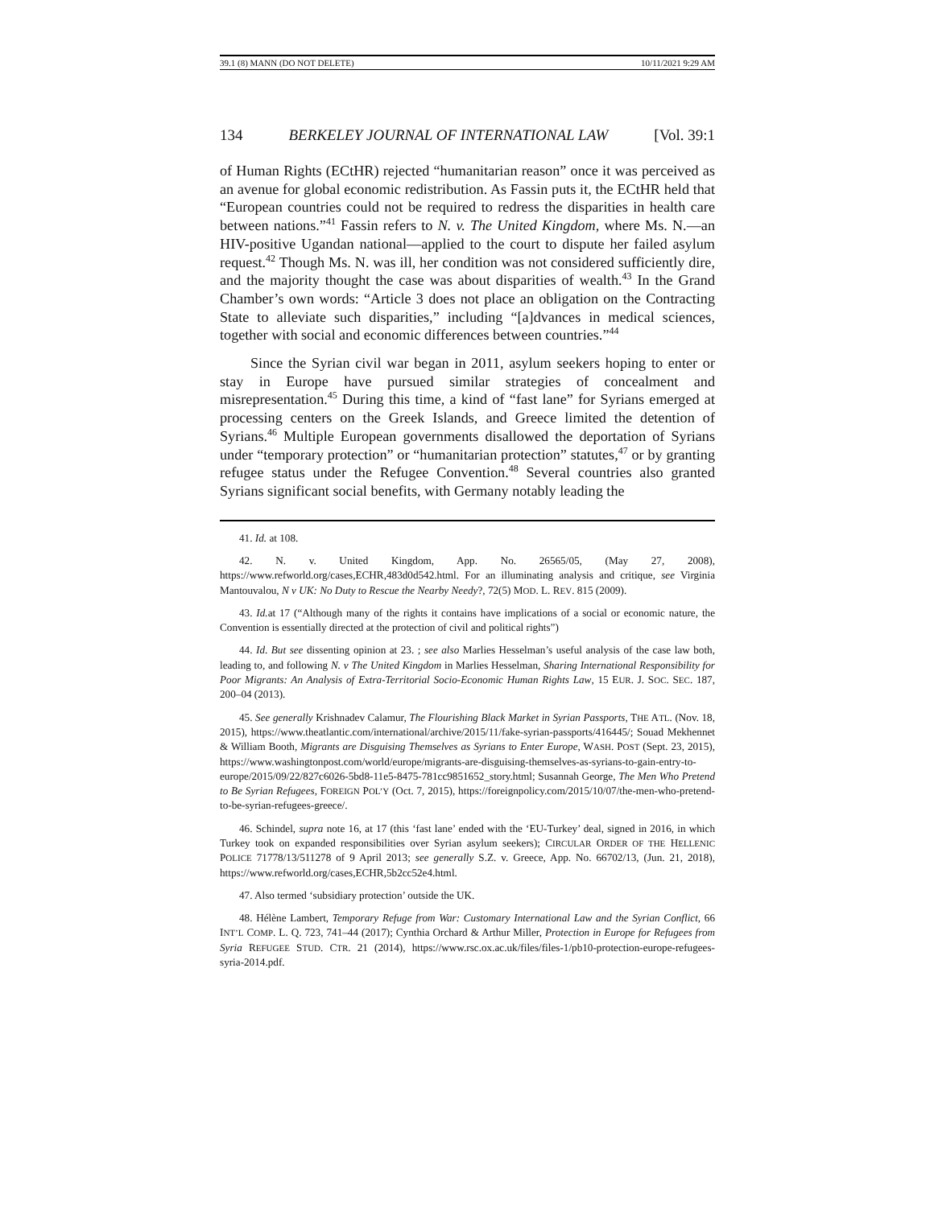39.1 (8) MANN (DO NOT DELETE) 10/11/2021 9:29 AM
134 BERKELEY JOURNAL OF INTERNATIONAL LAW [Vol. 39:1
of Human Rights (ECtHR) rejected “humanitarian reason” once it was perceived as an avenue for global economic redistribution. As Fassin puts it, the ECtHR held that “European countries could not be required to redress the disparities in health care between nations.”<sup>41</sup> Fassin refers to N. v. The United Kingdom, where Ms. N.—an HIV-positive Ugandan national—applied to the court to dispute her failed asylum request.<sup>42</sup> Though Ms. N. was ill, her condition was not considered sufficiently dire, and the majority thought the case was about disparities of wealth.<sup>43</sup> In the Grand Chamber’s own words: “Article 3 does not place an obligation on the Contracting State to alleviate such disparities,” including “[a]dvances in medical sciences, together with social and economic differences between countries.”<sup>44</sup>
Since the Syrian civil war began in 2011, asylum seekers hoping to enter or stay in Europe have pursued similar strategies of concealment and misrepresentation.<sup>45</sup> During this time, a kind of “fast lane” for Syrians emerged at processing centers on the Greek Islands, and Greece limited the detention of Syrians.<sup>46</sup> Multiple European governments disallowed the deportation of Syrians under “temporary protection” or “humanitarian protection” statutes,<sup>47</sup> or by granting refugee status under the Refugee Convention.<sup>48</sup> Several countries also granted Syrians significant social benefits, with Germany notably leading the
41. Id. at 108.
42. N. v. United Kingdom, App. No. 26565/05, (May 27, 2008), https://www.refworld.org/cases,ECHR,483d0d542.html. For an illuminating analysis and critique, see Virginia Mantouvalou, N v UK: No Duty to Rescue the Nearby Needy?, 72(5) MOD. L. REV. 815 (2009).
43. Id. at 17 (“Although many of the rights it contains have implications of a social or economic nature, the Convention is essentially directed at the protection of civil and political rights”)
44. Id. But see dissenting opinion at 23. ; see also Marlies Hesselman’s useful analysis of the case law both, leading to, and following N. v The United Kingdom in Marlies Hesselman, Sharing International Responsibility for Poor Migrants: An Analysis of Extra-Territorial Socio-Economic Human Rights Law, 15 EUR. J. SOC. SEC. 187, 200–04 (2013).
45. See generally Krishnadev Calamur, The Flourishing Black Market in Syrian Passports, THE ATL. (Nov. 18, 2015), https://www.theatlantic.com/international/archive/2015/11/fake-syrian-passports/416445/; Souad Mekhennet & William Booth, Migrants are Disguising Themselves as Syrians to Enter Europe, WASH. POST (Sept. 23, 2015), https://www.washingtonpost.com/world/europe/migrants-are-disguising-themselves-as-syrians-to-gain-entry-to-europe/2015/09/22/827c6026-5bd8-11e5-8475-781cc9851652_story.html; Susannah George, The Men Who Pretend to Be Syrian Refugees, FOREIGN POL’Y (Oct. 7, 2015), https://foreignpolicy.com/2015/10/07/the-men-who-pretend-to-be-syrian-refugees-greece/.
46. Schindel, supra note 16, at 17 (this ‘fast lane’ ended with the ‘EU-Turkey’ deal, signed in 2016, in which Turkey took on expanded responsibilities over Syrian asylum seekers); CIRCULAR ORDER OF THE HELLENIC POLICE 71778/13/511278 of 9 April 2013; see generally S.Z. v. Greece, App. No. 66702/13, (Jun. 21, 2018), https://www.refworld.org/cases,ECHR,5b2cc52e4.html.
47. Also termed ‘subsidiary protection’ outside the UK.
48. Hélène Lambert, Temporary Refuge from War: Customary International Law and the Syrian Conflict, 66 INT’L COMP. L. Q. 723, 741–44 (2017); Cynthia Orchard & Arthur Miller, Protection in Europe for Refugees from Syria REFUGEE STUD. CTR. 21 (2014), https://www.rsc.ox.ac.uk/files/files-1/pb10-protection-europe-refugees-syria-2014.pdf.